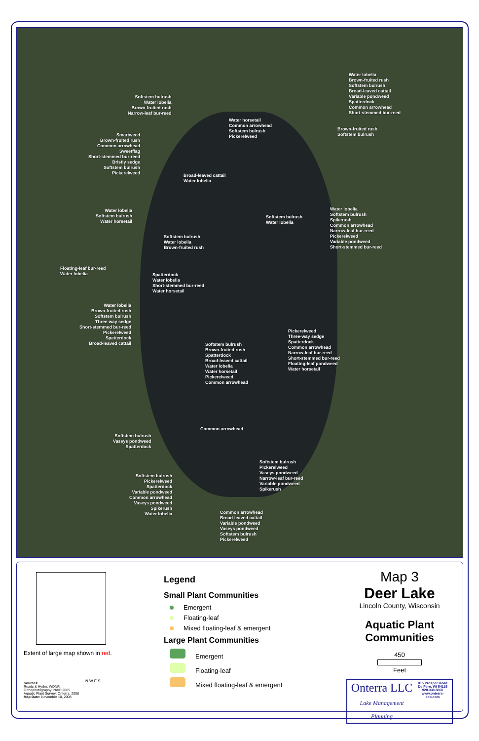Softstem bulrush
Water lobelia
Brown-fruited rush
Narrow-leaf bur-reed
Water horsetail
Common arrowhead
Softstem bulrush
Pickerelweed
Water lobelia
Brown-fruited rush
Softstem bulrush
Broad-leaved cattail
Variable pondweed
Spatterdock
Common arrowhead
Short-stemmed bur-reed
Brown-fruited rush
Softstem bulrush
Smartweed
Brown-fruited rush
Common arrowhead
Sweetflag
Short-stemmed bur-reed
Bristly sedge
Softstem bulrush
Pickerelweed
Broad-leaved cattail
Water lobelia
Water lobelia
Softstem bulrush
Water horsetail
Softstem bulrush
Water lobelia
Water lobelia
Softstem bulrush
Spikerush
Common arrowhead
Narrow-leaf bur-reed
Pickerelweed
Variable pondweed
Short-stemmed bur-reed
Softstem bulrush
Water lobelia
Brown-fruited rush
Floating-leaf bur-reed
Water lobelia
Spatterdock
Water lobelia
Short-stemmed bur-reed
Water horsetail
Water lobelia
Brown-fruited rush
Softstem bulrush
Three-way sedge
Short-stemmed bur-reed
Pickerelweed
Spatterdock
Broad-leaved cattail
Pickerelweed
Three-way sedge
Spatterdock
Common arrowhead
Narrow-leaf bur-reed
Short-stemmed bur-reed
Floating-leaf pondweed
Water horsetail
Softstem bulrush
Brown-fruited rush
Spatterdock
Broad-leaved cattail
Water lobelia
Water horsetail
Pickerelweed
Common arrowhead
Common arrowhead
Softstem bulrush
Vaseys pondweed
Spatterdock
Softstem bulrush
Pickerelweed
Vaseys pondweed
Narrow-leaf bur-reed
Variable pondweed
Spikerush
Softstem bulrush
Pickerelweed
Spatterdock
Variable pondweed
Common arrowhead
Vaseys pondweed
Spikerush
Water lobelia
Common arrowhead
Broad-leaved cattail
Variable pondweed
Vaseys pondweed
Softstem bulrush
Pickerelweed
Extent of large map shown in red.
Sources:
Roads & Hydro: WDNR
Orthophotography: NAIP 2005
Aquatic Plant Survey: Onterra, 2008
Map Date: November 10, 2008
N W E S
Legend
Small Plant Communities
Emergent
Floating-leaf
Mixed floating-leaf & emergent
Large Plant Communities
Emergent
Floating-leaf
Mixed floating-leaf & emergent
Map 3
Deer Lake
Lincoln County, Wisconsin
Aquatic Plant
Communities
450
Feet
Onterra LLC
Lake Management Planning 815 Prosper Road
De Pere, WI 54115
920.338.8860
www.onterra-eco.com